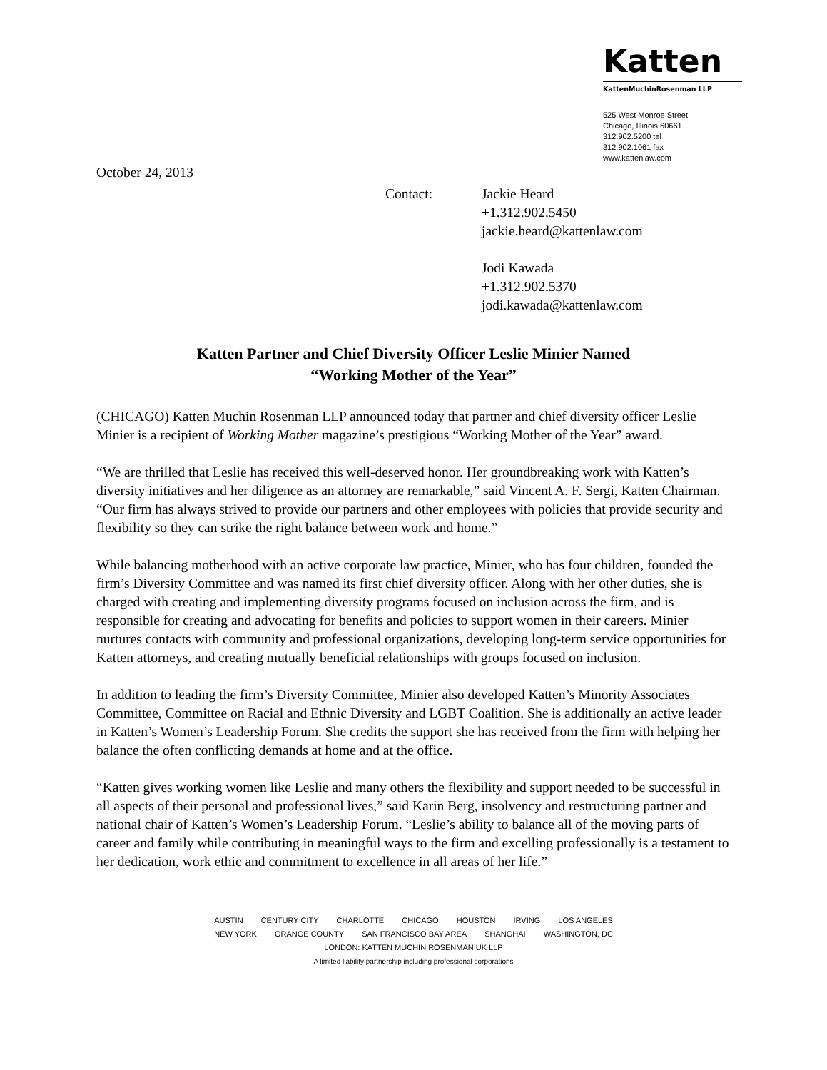Katten
KattenMuchinRosenman LLP
525 West Monroe Street
Chicago, Illinois 60661
312.902.5200 tel
312.902.1061 fax
www.kattenlaw.com
October 24, 2013
Contact: Jackie Heard
+1.312.902.5450
jackie.heard@kattenlaw.com
Jodi Kawada
+1.312.902.5370
jodi.kawada@kattenlaw.com
Katten Partner and Chief Diversity Officer Leslie Minier Named
“Working Mother of the Year”
(CHICAGO) Katten Muchin Rosenman LLP announced today that partner and chief diversity officer Leslie Minier is a recipient of Working Mother magazine’s prestigious “Working Mother of the Year” award.
“We are thrilled that Leslie has received this well-deserved honor. Her groundbreaking work with Katten’s diversity initiatives and her diligence as an attorney are remarkable,” said Vincent A. F. Sergi, Katten Chairman. “Our firm has always strived to provide our partners and other employees with policies that provide security and flexibility so they can strike the right balance between work and home.”
While balancing motherhood with an active corporate law practice, Minier, who has four children, founded the firm’s Diversity Committee and was named its first chief diversity officer. Along with her other duties, she is charged with creating and implementing diversity programs focused on inclusion across the firm, and is responsible for creating and advocating for benefits and policies to support women in their careers. Minier nurtures contacts with community and professional organizations, developing long-term service opportunities for Katten attorneys, and creating mutually beneficial relationships with groups focused on inclusion.
In addition to leading the firm’s Diversity Committee, Minier also developed Katten’s Minority Associates Committee, Committee on Racial and Ethnic Diversity and LGBT Coalition. She is additionally an active leader in Katten’s Women’s Leadership Forum. She credits the support she has received from the firm with helping her balance the often conflicting demands at home and at the office.
“Katten gives working women like Leslie and many others the flexibility and support needed to be successful in all aspects of their personal and professional lives,” said Karin Berg, insolvency and restructuring partner and national chair of Katten’s Women’s Leadership Forum. “Leslie’s ability to balance all of the moving parts of career and family while contributing in meaningful ways to the firm and excelling professionally is a testament to her dedication, work ethic and commitment to excellence in all areas of her life.”
AUSTIN CENTURY CITY CHARLOTTE CHICAGO HOUSTON IRVING LOS ANGELES
NEW YORK ORANGE COUNTY SAN FRANCISCO BAY AREA SHANGHAI WASHINGTON, DC
LONDON: KATTEN MUCHIN ROSENMAN UK LLP
A limited liability partnership including professional corporations